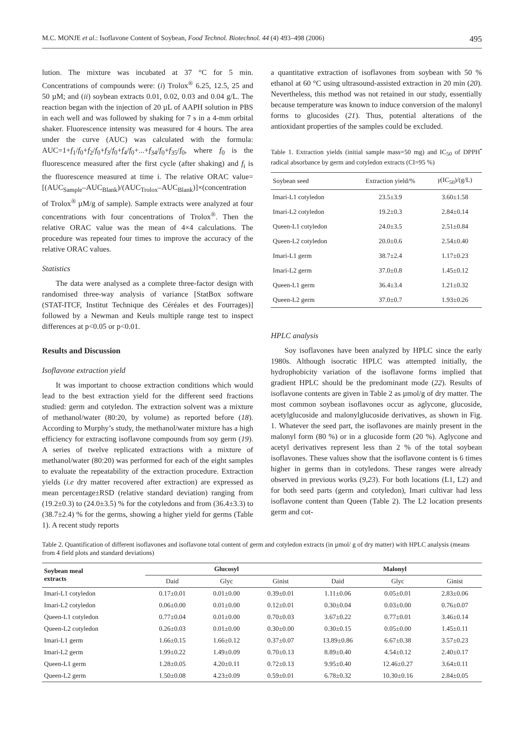M.C. MONJE et al.: Isoflavone Content of Soybean, Food Technol. Biotechnol. 44 (4) 493–498 (2006) 495
lution. The mixture was incubated at 37 °C for 5 min. Concentrations of compounds were: (i) Trolox<sup>®</sup> 6.25, 12.5, 25 and 50 µM; and (ii) soybean extracts 0.01, 0.02, 0.03 and 0.04 g/L. The reaction began with the injection of 20 µL of AAPH solution in PBS in each well and was followed by shaking for 7 s in a 4-mm orbital shaker. Fluorescence intensity was measured for 4 hours. The area under the curve (AUC) was calculated with the formula: AUC=1+f<sub>1</sub>/f<sub>0</sub>+f<sub>2</sub>/f<sub>0</sub>+f<sub>3</sub>/f<sub>0</sub>+f<sub>4</sub>/f<sub>0</sub>+...+f<sub>34</sub>/f<sub>0</sub>+f<sub>35</sub>/f<sub>0</sub>, where f<sub>0</sub> is the fluorescence measured after the first cycle (after shaking) and f<sub>i</sub> is the fluorescence measured at time i. The relative ORAC value=[(AUC<sub>Sample</sub>–AUC<sub>Blank</sub>)/(AUC<sub>Trolox</sub>–AUC<sub>Blank</sub>)]×(concentration of Trolox<sup>®</sup> µM/g of sample). Sample extracts were analyzed at four concentrations with four concentrations of Trolox<sup>®</sup>. Then the relative ORAC value was the mean of 4×4 calculations. The procedure was repeated four times to improve the accuracy of the relative ORAC values.
Statistics
The data were analysed as a complete three-factor design with randomised three-way analysis of variance [StatBox software (STAT-ITCF, Institut Technique des Céréales et des Fourrages)] followed by a Newman and Keuls multiple range test to inspect differences at p<0.05 or p<0.01.
Results and Discussion
Isoflavone extraction yield
It was important to choose extraction conditions which would lead to the best extraction yield for the different seed fractions studied: germ and cotyledon. The extraction solvent was a mixture of methanol/water (80:20, by volume) as reported before (18). According to Murphy’s study, the methanol/water mixture has a high efficiency for extracting isoflavone compounds from soy germ (19). A series of twelve replicated extractions with a mixture of methanol/water (80:20) was performed for each of the eight samples to evaluate the repeatability of the extraction procedure. Extraction yields (i.e dry matter recovered after extraction) are expressed as mean percentage±RSD (relative standard deviation) ranging from (19.2±0.3) to (24.0±3.5) % for the cotyledons and from (36.4±3.3) to (38.7±2.4) % for the germs, showing a higher yield for germs (Table 1). A recent study reports
a quantitative extraction of isoflavones from soybean with 50 % ethanol at 60 °C using ultrasound-assisted extraction in 20 min (20). Nevertheless, this method was not retained in our study, essentially because temperature was known to induce conversion of the malonyl forms to glucosides (21). Thus, potential alterations of the antioxidant properties of the samples could be excluded.
Table 1. Extraction yields (initial sample mass=50 mg) and IC<sub>50</sub> of DPPH<sup>•</sup> radical absorbance by germ and cotyledon extracts (CI=95 %)
| Soybean seed | Extraction yield/% | γ (IC<sub>50</sub>)/(g/L) |
| Imari-L1 cotyledon | 23.5±3.9 | 3.60±1.58 |
| Imari-L2 cotyledon | 19.2±0.3 | 2.84±0.14 |
| Queen-L1 cotyledon | 24.0±3.5 | 2.51±0.84 |
| Queen-L2 cotyledon | 20.0±0.6 | 2.54±0.40 |
| Imari-L1 germ | 38.7±2.4 | 1.17±0.23 |
| Imari-L2 germ | 37.0±0.8 | 1.45±0.12 |
| Queen-L1 germ | 36.4±3.4 | 1.21±0.32 |
| Queen-L2 germ | 37.0±0.7 | 1.93±0.26 |
HPLC analysis
Soy isoflavones have been analyzed by HPLC since the early 1980s. Although isocratic HPLC was attempted initially, the hydrophobicity variation of the isoflavone forms implied that gradient HPLC should be the predominant mode (22). Results of isoflavone contents are given in Table 2 as µmol/g of dry matter. The most common soybean isoflavones occur as aglycone, glucoside, acetylglucoside and malonylglucoside derivatives, as shown in Fig. 1. Whatever the seed part, the isoflavones are mainly present in the malonyl form (80 %) or in a glucoside form (20 %). Aglycone and acetyl derivatives represent less than 2 % of the total soybean isoflavones. These values show that the isoflavone content is 6 times higher in germs than in cotyledons. These ranges were already observed in previous works (9,23). For both locations (L1, L2) and for both seed parts (germ and cotyledon), Imari cultivar had less isoflavone content than Queen (Table 2). The L2 location presents germ and cot-
Table 2. Quantification of different isoflavones and isoflavone total content of germ and cotyledon extracts (in µmol/ g of dry matter) with HPLC analysis (means from 4 field plots and standard deviations)
| Soybean meal extracts | Glucosyl | | | Malonyl | | |
| --- | --- | --- | --- | --- | --- | --- |
| | Daid | Glyc | Ginist | Daid | Glyc | Ginist |
| Imari-L1 cotyledon | 0.17±0.01 | 0.01±0.00 | 0.39±0.01 | 1.11±0.06 | 0.05±0.01 | 2.83±0.06 |
| Imari-L2 cotyledon | 0.06±0.00 | 0.01±0.00 | 0.12±0.01 | 0.30±0.04 | 0.03±0.00 | 0.76±0.07 |
| Queen-L1 cotyledon | 0.77±0.04 | 0.01±0.00 | 0.70±0.03 | 3.67±0.22 | 0.77±0.01 | 3.46±0.14 |
| Queen-L2 cotyledon | 0.26±0.03 | 0.01±0.00 | 0.30±0.00 | 0.30±0.15 | 0.05±0.00 | 1.45±0.11 |
| Imari-L1 germ | 1.66±0.15 | 1.66±0.12 | 0.37±0.07 | 13.89±0.86 | 6.67±0.38 | 3.57±0.23 |
| Imari-L2 germ | 1.99±0.22 | 1.49±0.09 | 0.70±0.13 | 8.89±0.40 | 4.54±0.12 | 2.40±0.17 |
| Queen-L1 germ | 1.28±0.05 | 4.20±0.11 | 0.72±0.13 | 9.95±0.40 | 12.46±0.27 | 3.64±0.11 |
| Queen-L2 germ | 1.50±0.08 | 4.23±0.09 | 0.59±0.01 | 6.78±0.32 | 10.30±0.16 | 2.84±0.05 |